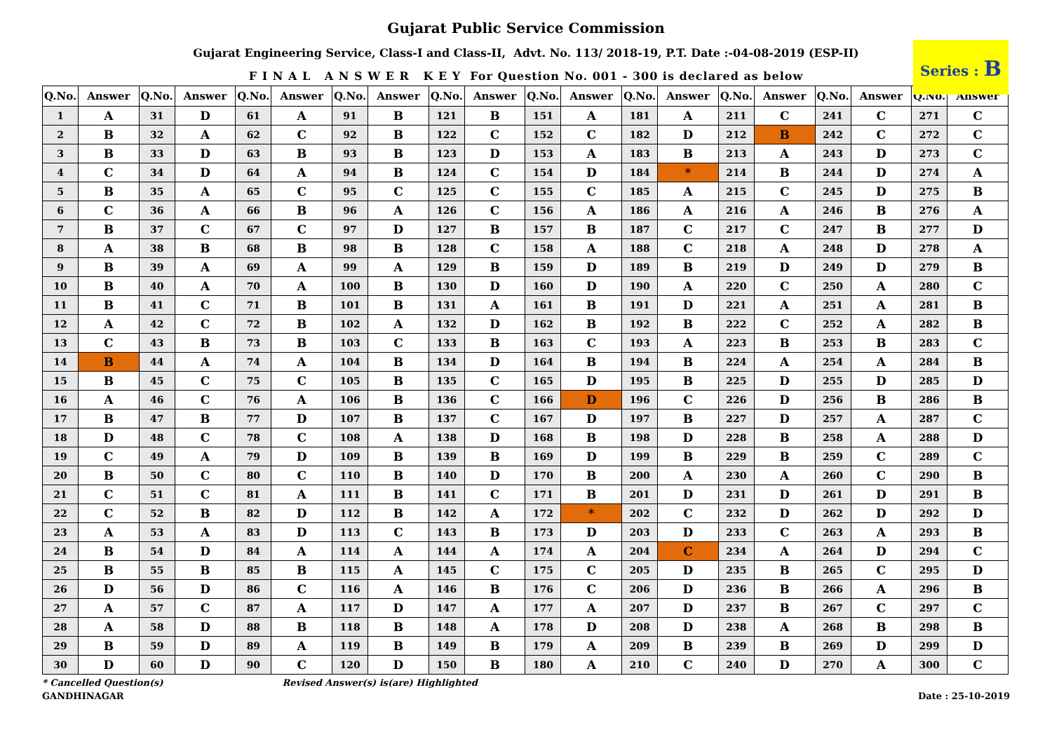Gujarat Public Service Commission
Gujarat Engineering Service, Class-I and Class-II, Advt. No. 113/ 2018-19, P.T. Date :-04-08-2019 (ESP-II)
F I N A L A N S W E R K E Y For Question No. 001 - 300 is declared as below
Series : B
| Q.No. | Answer | Q.No. | Answer | Q.No. | Answer | Q.No. | Answer | Q.No. | Answer | Q.No. | Answer | Q.No. | Answer | Q.No. | Answer | Q.No. | Answer | Q.No. | Answer |
| --- | --- | --- | --- | --- | --- | --- | --- | --- | --- | --- | --- | --- | --- | --- | --- | --- | --- | --- | --- |
| 1 | A | 31 | D | 61 | A | 91 | B | 121 | B | 151 | A | 181 | A | 211 | C | 241 | C | 271 | C |
| 2 | B | 32 | A | 62 | C | 92 | B | 122 | C | 152 | C | 182 | D | 212 | B | 242 | C | 272 | C |
| 3 | B | 33 | D | 63 | B | 93 | B | 123 | D | 153 | A | 183 | B | 213 | A | 243 | D | 273 | C |
| 4 | C | 34 | D | 64 | A | 94 | B | 124 | C | 154 | D | 184 | * | 214 | B | 244 | D | 274 | A |
| 5 | B | 35 | A | 65 | C | 95 | C | 125 | C | 155 | C | 185 | A | 215 | C | 245 | D | 275 | B |
| 6 | C | 36 | A | 66 | B | 96 | A | 126 | C | 156 | A | 186 | A | 216 | A | 246 | B | 276 | A |
| 7 | B | 37 | C | 67 | C | 97 | D | 127 | B | 157 | B | 187 | C | 217 | C | 247 | B | 277 | D |
| 8 | A | 38 | B | 68 | B | 98 | B | 128 | C | 158 | A | 188 | C | 218 | A | 248 | D | 278 | A |
| 9 | B | 39 | A | 69 | A | 99 | A | 129 | B | 159 | D | 189 | B | 219 | D | 249 | D | 279 | B |
| 10 | B | 40 | A | 70 | A | 100 | B | 130 | D | 160 | D | 190 | A | 220 | C | 250 | A | 280 | C |
| 11 | B | 41 | C | 71 | B | 101 | B | 131 | A | 161 | B | 191 | D | 221 | A | 251 | A | 281 | B |
| 12 | A | 42 | C | 72 | B | 102 | A | 132 | D | 162 | B | 192 | B | 222 | C | 252 | A | 282 | B |
| 13 | C | 43 | B | 73 | B | 103 | C | 133 | B | 163 | C | 193 | A | 223 | B | 253 | B | 283 | C |
| 14 | B | 44 | A | 74 | A | 104 | B | 134 | D | 164 | B | 194 | B | 224 | A | 254 | A | 284 | B |
| 15 | B | 45 | C | 75 | C | 105 | B | 135 | C | 165 | D | 195 | B | 225 | D | 255 | D | 285 | D |
| 16 | A | 46 | C | 76 | A | 106 | B | 136 | C | 166 | D | 196 | C | 226 | D | 256 | B | 286 | B |
| 17 | B | 47 | B | 77 | D | 107 | B | 137 | C | 167 | D | 197 | B | 227 | D | 257 | A | 287 | C |
| 18 | D | 48 | C | 78 | C | 108 | A | 138 | D | 168 | B | 198 | D | 228 | B | 258 | A | 288 | D |
| 19 | C | 49 | A | 79 | D | 109 | B | 139 | B | 169 | D | 199 | B | 229 | B | 259 | C | 289 | C |
| 20 | B | 50 | C | 80 | C | 110 | B | 140 | D | 170 | B | 200 | A | 230 | A | 260 | C | 290 | B |
| 21 | C | 51 | C | 81 | A | 111 | B | 141 | C | 171 | B | 201 | D | 231 | D | 261 | D | 291 | B |
| 22 | C | 52 | B | 82 | D | 112 | B | 142 | A | 172 | * | 202 | C | 232 | D | 262 | D | 292 | D |
| 23 | A | 53 | A | 83 | D | 113 | C | 143 | B | 173 | D | 203 | D | 233 | C | 263 | A | 293 | B |
| 24 | B | 54 | D | 84 | A | 114 | A | 144 | A | 174 | A | 204 | C | 234 | A | 264 | D | 294 | C |
| 25 | B | 55 | B | 85 | B | 115 | A | 145 | C | 175 | C | 205 | D | 235 | B | 265 | C | 295 | D |
| 26 | D | 56 | D | 86 | C | 116 | A | 146 | B | 176 | C | 206 | D | 236 | B | 266 | A | 296 | B |
| 27 | A | 57 | C | 87 | A | 117 | D | 147 | A | 177 | A | 207 | D | 237 | B | 267 | C | 297 | C |
| 28 | A | 58 | D | 88 | B | 118 | B | 148 | A | 178 | D | 208 | D | 238 | A | 268 | B | 298 | B |
| 29 | B | 59 | D | 89 | A | 119 | B | 149 | B | 179 | A | 209 | B | 239 | B | 269 | D | 299 | D |
| 30 | D | 60 | D | 90 | C | 120 | D | 150 | B | 180 | A | 210 | C | 240 | D | 270 | A | 300 | C |
* Cancelled Question(s) Revised Answer(s) is(are) Highlighted
GANDHINAGAR Date : 25-10-2019